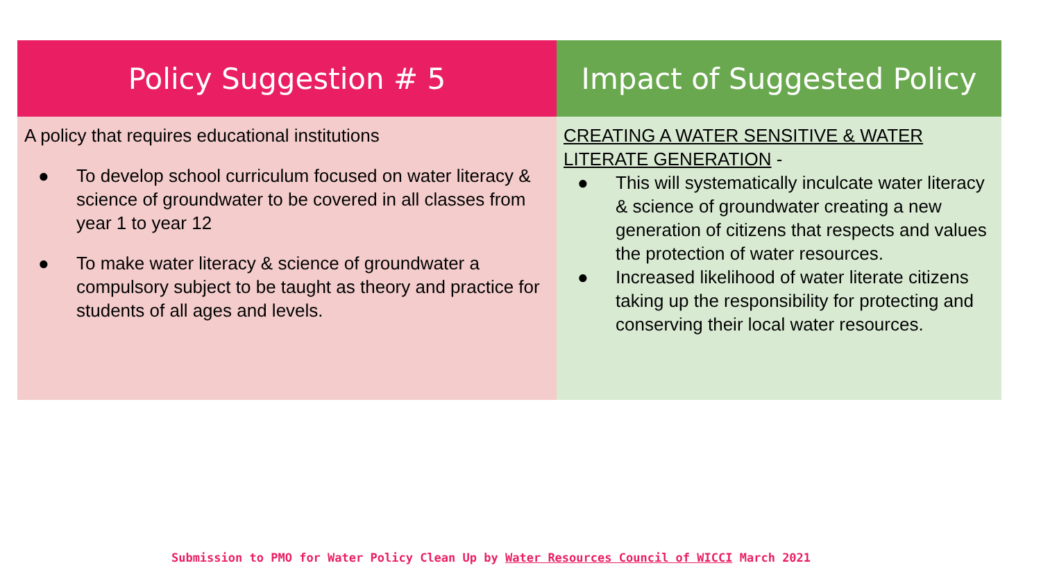| Policy Suggestion # 5 | Impact of Suggested Policy |
| --- | --- |
| A policy that requires educational institutions ● To develop school curriculum focused on water literacy & science of groundwater to be covered in all classes from year 1 to year 12 ● To make water literacy & science of groundwater a compulsory subject to be taught as theory and practice for students of all ages and levels. | CREATING A WATER SENSITIVE & WATER LITERATE GENERATION - ● This will systematically inculcate water literacy & science of groundwater creating a new generation of citizens that respects and values the protection of water resources. ● Increased likelihood of water literate citizens taking up the responsibility for protecting and conserving their local water resources. |
Submission to PMO for Water Policy Clean Up by Water Resources Council of WICCI March 2021